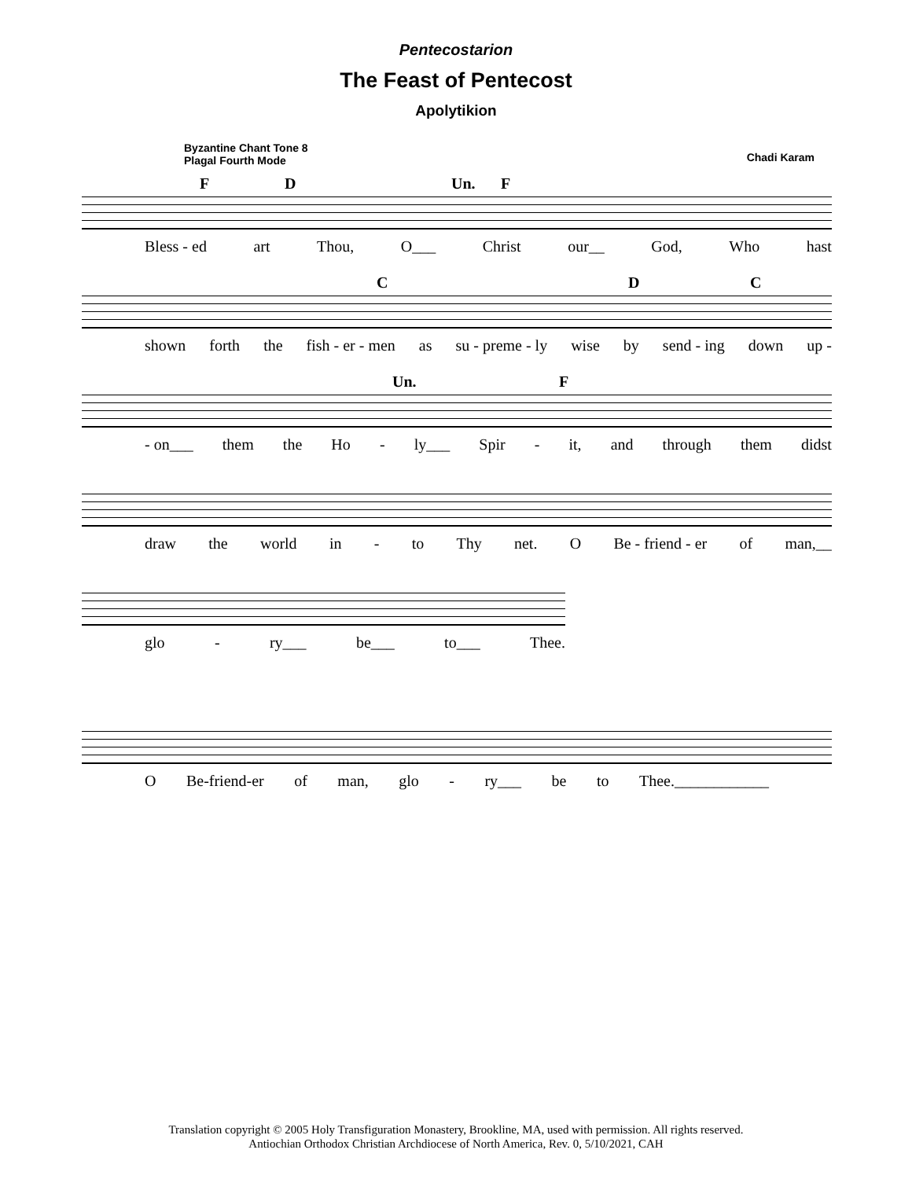Pentecostarion
The Feast of Pentecost
Apolytikion
Byzantine Chant Tone 8
Plagal Fourth Mode
Chadi Karam
F D Un. F
Bless - ed art Thou, O___ Christ our__ God, Who hast
C D C
shown forth the fish - er - men as su - preme - ly wise by send - ing down up -
Un. F
- on___ them the Ho - ly___ Spir - it, and through them didst
draw the world in - to Thy net. O Be - friend - er of man,__
glo - ry___ be___ to___ Thee.
O Be-friend-er of man, glo - ry___ be to Thee.____________
Translation copyright © 2005 Holy Transfiguration Monastery, Brookline, MA, used with permission. All rights reserved.
Antiochian Orthodox Christian Archdiocese of North America, Rev. 0, 5/10/2021, CAH